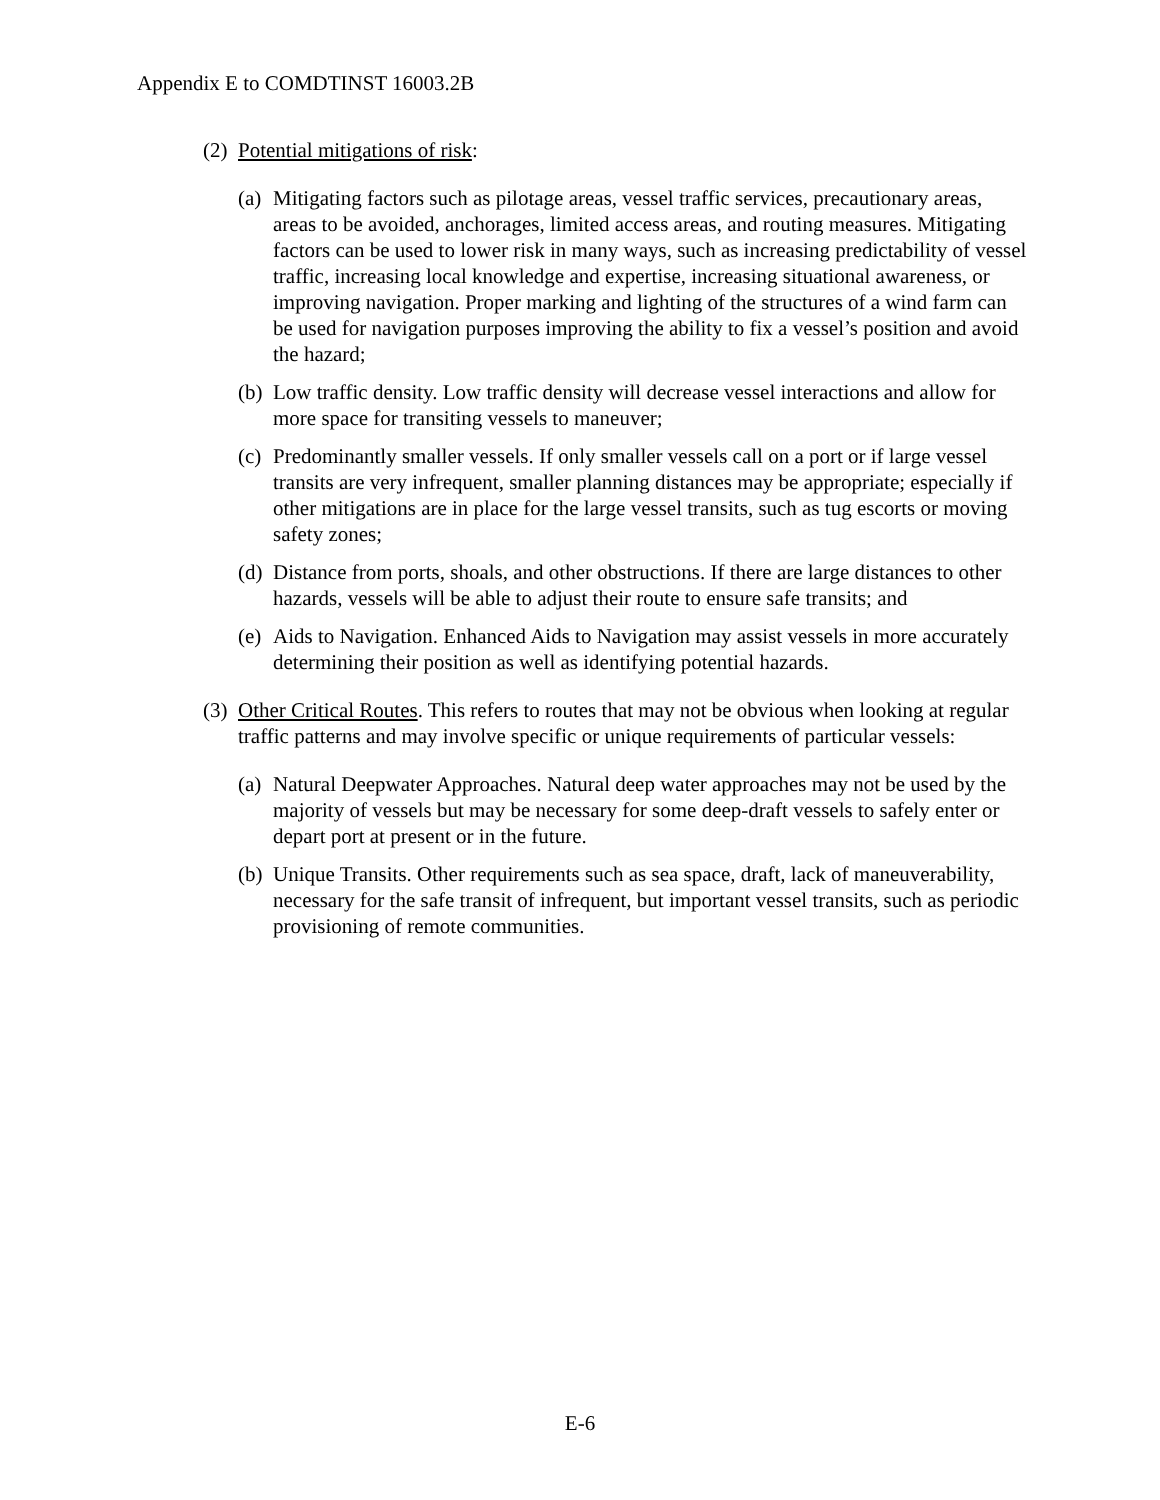Appendix E to COMDTINST 16003.2B
(2) Potential mitigations of risk:
(a) Mitigating factors such as pilotage areas, vessel traffic services, precautionary areas, areas to be avoided, anchorages, limited access areas, and routing measures. Mitigating factors can be used to lower risk in many ways, such as increasing predictability of vessel traffic, increasing local knowledge and expertise, increasing situational awareness, or improving navigation. Proper marking and lighting of the structures of a wind farm can be used for navigation purposes improving the ability to fix a vessel’s position and avoid the hazard;
(b) Low traffic density. Low traffic density will decrease vessel interactions and allow for more space for transiting vessels to maneuver;
(c) Predominantly smaller vessels. If only smaller vessels call on a port or if large vessel transits are very infrequent, smaller planning distances may be appropriate; especially if other mitigations are in place for the large vessel transits, such as tug escorts or moving safety zones;
(d) Distance from ports, shoals, and other obstructions. If there are large distances to other hazards, vessels will be able to adjust their route to ensure safe transits; and
(e) Aids to Navigation. Enhanced Aids to Navigation may assist vessels in more accurately determining their position as well as identifying potential hazards.
(3) Other Critical Routes. This refers to routes that may not be obvious when looking at regular traffic patterns and may involve specific or unique requirements of particular vessels:
(a) Natural Deepwater Approaches. Natural deep water approaches may not be used by the majority of vessels but may be necessary for some deep-draft vessels to safely enter or depart port at present or in the future.
(b) Unique Transits. Other requirements such as sea space, draft, lack of maneuverability, necessary for the safe transit of infrequent, but important vessel transits, such as periodic provisioning of remote communities.
E-6